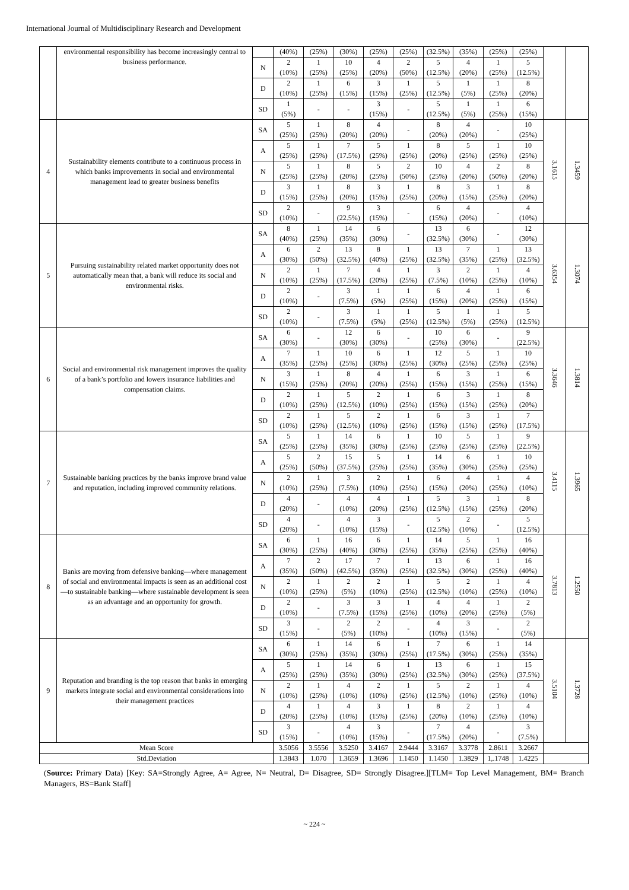International Journal of Multidisciplinary Research and Development
| | environmental responsibility has become increasingly central to business performance. | | (40%) | (25%) | (30%) | (25%) | (25%) | (32.5%) | (35%) | (25%) | (25%) | | |
| | | N | 2 (10%) | 1 (25%) | 10 (25%) | 4 (20%) | 2 (50%) | 5 (12.5%) | 4 (20%) | 1 (25%) | 5 (12.5%) | | |
| | | D | 2 (10%) | 1 (25%) | 6 (15%) | 3 (15%) | 1 (25%) | 5 (12.5%) | 1 (5%) | 1 (25%) | 8 (20%) | | |
| | | SD | 1 (5%) | - | - | 3 (15%) | - | 5 (12.5%) | 1 (5%) | 1 (25%) | 6 (15%) | | |
| 4 | Sustainability elements contribute to a continuous process in which banks improvements in social and environmental management lead to greater business benefits | SA | 5 (25%) | 1 (25%) | 8 (20%) | 4 (20%) | - | 8 (20%) | 4 (20%) | - | 10 (25%) | 3.1615 | 1.3459 |
| | | A | 5 (25%) | 1 (25%) | 7 (17.5%) | 5 (25%) | 1 (25%) | 8 (20%) | 5 (25%) | 1 (25%) | 10 (25%) | | |
| | | N | 5 (25%) | 1 (25%) | 8 (20%) | 5 (25%) | 2 (50%) | 10 (25%) | 4 (20%) | 2 (50%) | 8 (20%) | | |
| | | D | 3 (15%) | 1 (25%) | 8 (20%) | 3 (15%) | 1 (25%) | 8 (20%) | 3 (15%) | 1 (25%) | 8 (20%) | | |
| | | SD | 2 (10%) | - | 9 (22.5%) | 3 (15%) | - | 6 (15%) | 4 (20%) | - | 4 (10%) | | |
| 5 | Pursuing sustainability related market opportunity does not automatically mean that, a bank will reduce its social and environmental risks. | SA | 8 (40%) | 1 (25%) | 14 (35%) | 6 (30%) | - | 13 (32.5%) | 6 (30%) | - | 12 (30%) | 3.6354 | 1.3074 |
| | | A | 6 (30%) | 2 (50%) | 13 (32.5%) | 8 (40%) | 1 (25%) | 13 (32.5%) | 7 (35%) | 1 (25%) | 13 (32.5%) | | |
| | | N | 2 (10%) | 1 (25%) | 7 (17.5%) | 4 (20%) | 1 (25%) | 3 (7.5%) | 2 (10%) | 1 (25%) | 4 (10%) | | |
| | | D | 2 (10%) | - | 3 (7.5%) | 1 (5%) | 1 (25%) | 6 (15%) | 4 (20%) | 1 (25%) | 6 (15%) | | |
| | | SD | 2 (10%) | - | 3 (7.5%) | 1 (5%) | 1 (25%) | 5 (12.5%) | 1 (5%) | 1 (25%) | 5 (12.5%) | | |
| 6 | Social and environmental risk management improves the quality of a bank’s portfolio and lowers insurance liabilities and compensation claims. | SA | 6 (30%) | - | 12 (30%) | 6 (30%) | - | 10 (25%) | 6 (30%) | - | 9 (22.5%) | 3.3646 | 1.3814 |
| | | A | 7 (35%) | 1 (25%) | 10 (25%) | 6 (30%) | 1 (25%) | 12 (30%) | 5 (25%) | 1 (25%) | 10 (25%) | | |
| | | N | 3 (15%) | 1 (25%) | 8 (20%) | 4 (20%) | 1 (25%) | 6 (15%) | 3 (15%) | 1 (25%) | 6 (15%) | | |
| | | D | 2 (10%) | 1 (25%) | 5 (12.5%) | 2 (10%) | 1 (25%) | 6 (15%) | 3 (15%) | 1 (25%) | 8 (20%) | | |
| | | SD | 2 (10%) | 1 (25%) | 5 (12.5%) | 2 (10%) | 1 (25%) | 6 (15%) | 3 (15%) | 1 (25%) | 7 (17.5%) | | |
| 7 | Sustainable banking practices by the banks improve brand value and reputation, including improved community relations. | SA | 5 (25%) | 1 (25%) | 14 (35%) | 6 (30%) | 1 (25%) | 10 (25%) | 5 (25%) | 1 (25%) | 9 (22.5%) | 3.4115 | 1.3965 |
| | | A | 5 (25%) | 2 (50%) | 15 (37.5%) | 5 (25%) | 1 (25%) | 14 (35%) | 6 (30%) | 1 (25%) | 10 (25%) | | |
| | | N | 2 (10%) | 1 (25%) | 3 (7.5%) | 2 (10%) | 1 (25%) | 6 (15%) | 4 (20%) | 1 (25%) | 4 (10%) | | |
| | | D | 4 (20%) | - | 4 (10%) | 4 (20%) | 1 (25%) | 5 (12.5%) | 3 (15%) | 1 (25%) | 8 (20%) | | |
| | | SD | 4 (20%) | - | 4 (10%) | 3 (15%) | - | 5 (12.5%) | 2 (10%) | - | 5 (12.5%) | | |
| 8 | Banks are moving from defensive banking—where management of social and environmental impacts is seen as an additional cost—to sustainable banking—where sustainable development is seen as an advantage and an opportunity for growth. | SA | 6 (30%) | 1 (25%) | 16 (40%) | 6 (30%) | 1 (25%) | 14 (35%) | 5 (25%) | 1 (25%) | 16 (40%) | 3.7813 | 1.2550 |
| | | A | 7 (35%) | 2 (50%) | 17 (42.5%) | 7 (35%) | 1 (25%) | 13 (32.5%) | 6 (30%) | 1 (25%) | 16 (40%) | | |
| | | N | 2 (10%) | 1 (25%) | 2 (5%) | 2 (10%) | 1 (25%) | 5 (12.5%) | 2 (10%) | 1 (25%) | 4 (10%) | | |
| | | D | 2 (10%) | - | 3 (7.5%) | 3 (15%) | 1 (25%) | 4 (10%) | 4 (20%) | 1 (25%) | 2 (5%) | | |
| | | SD | 3 (15%) | - | 2 (5%) | 2 (10%) | - | 4 (10%) | 3 (15%) | - | 2 (5%) | | |
| 9 | Reputation and branding is the top reason that banks in emerging markets integrate social and environmental considerations into their management practices | SA | 6 (30%) | 1 (25%) | 14 (35%) | 6 (30%) | 1 (25%) | 7 (17.5%) | 6 (30%) | 1 (25%) | 14 (35%) | 3.5104 | 1.3728 |
| | | A | 5 (25%) | 1 (25%) | 14 (35%) | 6 (30%) | 1 (25%) | 13 (32.5%) | 6 (30%) | 1 (25%) | 15 (37.5%) | | |
| | | N | 2 (10%) | 1 (25%) | 4 (10%) | 2 (10%) | 1 (25%) | 5 (12.5%) | 2 (10%) | 1 (25%) | 4 (10%) | | |
| | | D | 4 (20%) | 1 (25%) | 4 (10%) | 3 (15%) | 1 (25%) | 8 (20%) | 2 (10%) | 1 (25%) | 4 (10%) | | |
| | | SD | 3 (15%) | - | 4 (10%) | 3 (15%) | - | 7 (17.5%) | 4 (20%) | - | 3 (7.5%) | | |
| Mean Score | | | 3.5056 | 3.5556 | 3.5250 | 3.4167 | 2.9444 | 3.3167 | 3.3778 | 2.8611 | 3.2667 | | |
| Std.Deviation | | | 1.3843 | 1.070 | 1.3659 | 1.3696 | 1.1450 | 1.1450 | 1.3829 | 1,.1748 | 1.4225 | | |
(Source: Primary Data) [Key: SA=Strongly Agree, A= Agree, N= Neutral, D= Disagree, SD= Strongly Disagree.][TLM= Top Level Management, BM= Branch Managers, BS=Bank Staff]
~ 224 ~